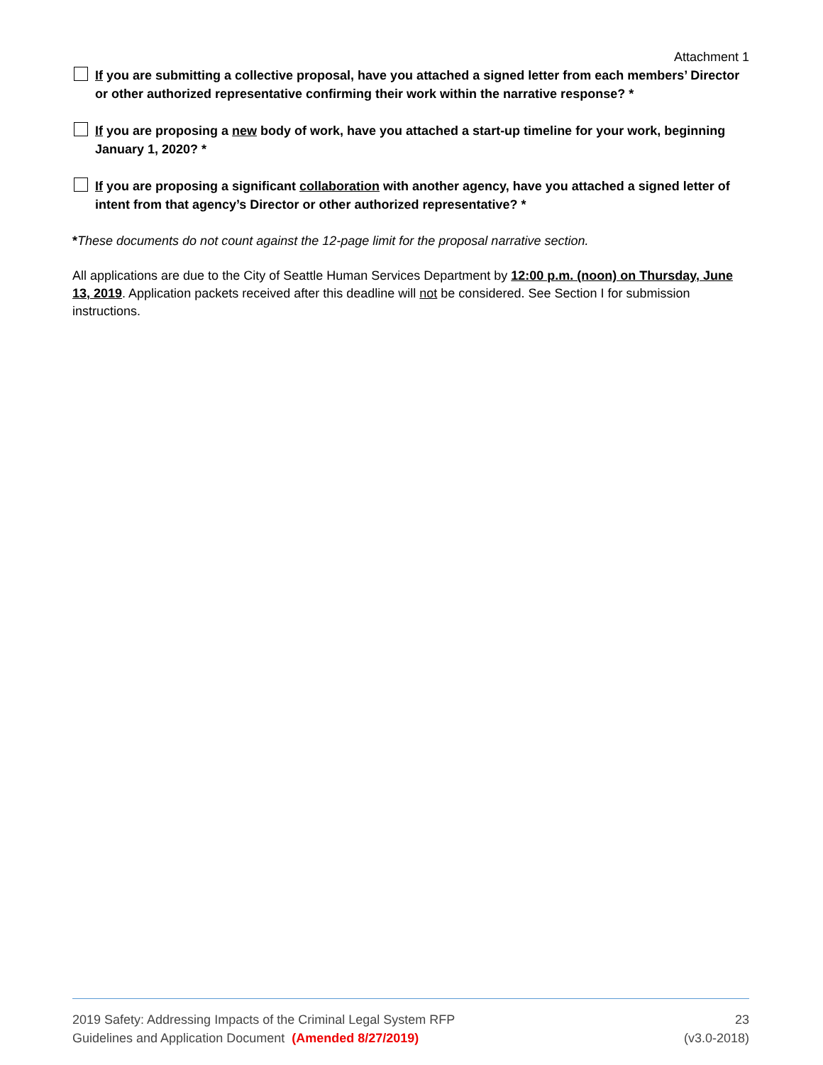Attachment 1
If you are submitting a collective proposal, have you attached a signed letter from each members’ Director or other authorized representative confirming their work within the narrative response? *
If you are proposing a new body of work, have you attached a start-up timeline for your work, beginning January 1, 2020? *
If you are proposing a significant collaboration with another agency, have you attached a signed letter of intent from that agency’s Director or other authorized representative? *
*These documents do not count against the 12-page limit for the proposal narrative section.
All applications are due to the City of Seattle Human Services Department by 12:00 p.m. (noon) on Thursday, June 13, 2019. Application packets received after this deadline will not be considered. See Section I for submission instructions.
2019 Safety: Addressing Impacts of the Criminal Legal System RFP 23
Guidelines and Application Document (Amended 8/27/2019) (v3.0-2018)